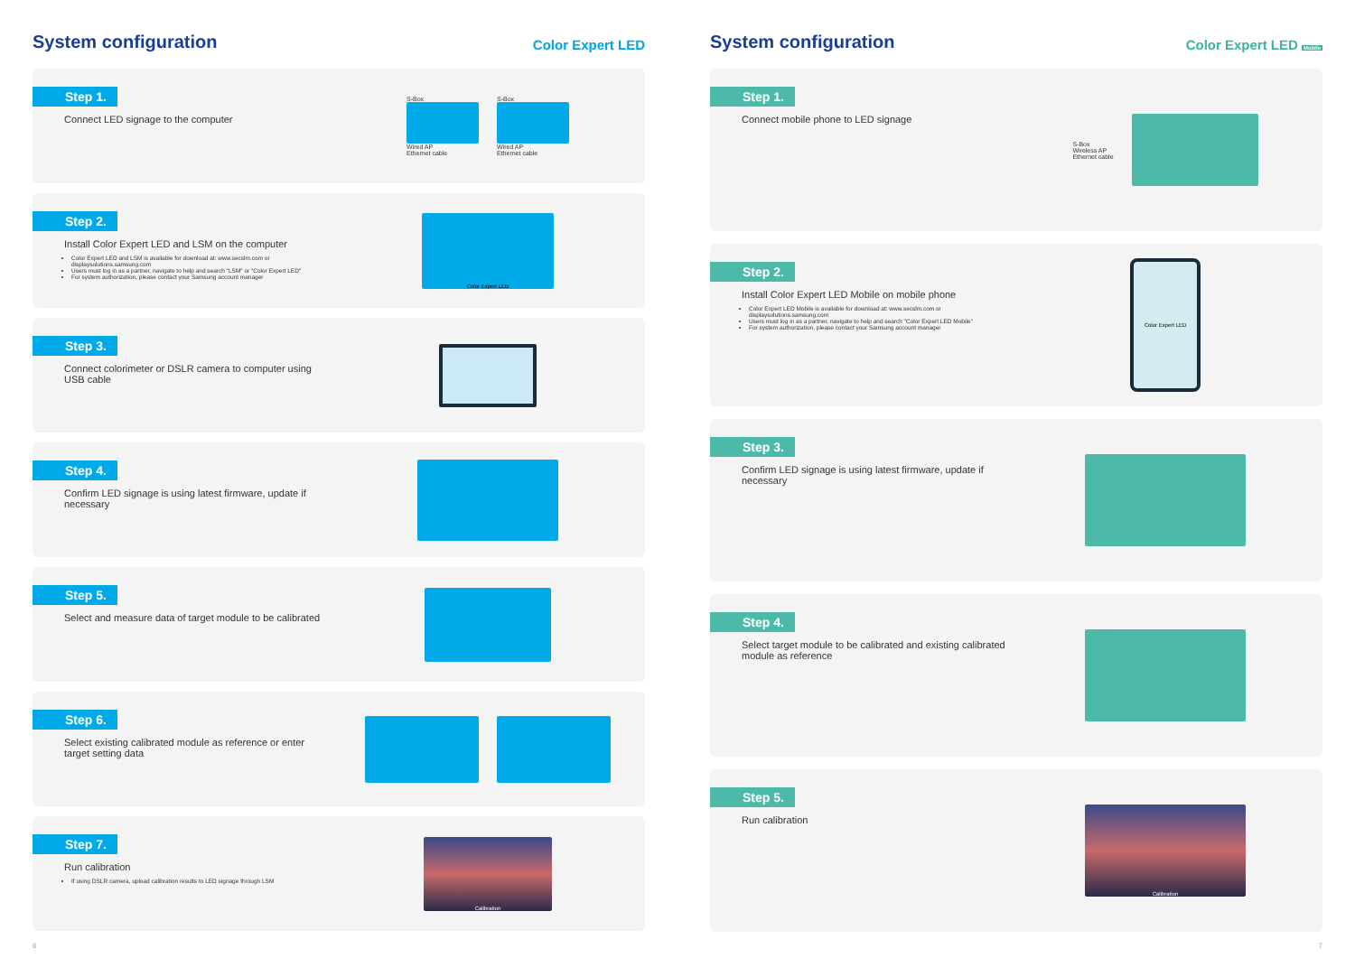System configuration
Color Expert LED
Step 1.
Connect LED signage to the computer
S-Box
Wired AP
Ethernet cable
S-Box
Wired AP
Ethernet cable
Step 2.
Install Color Expert LED and LSM on the computer
Color Expert LED and LSM is available for download at: www.secslm.com or displaysolutions.samsung.com
Users must log in as a partner, navigate to help and search "LSM" or "Color Expert LED"
For system authorization, please contact your Samsung account manager
Color Expert LED
Step 3.
Connect colorimeter or DSLR camera to computer using USB cable
Step 4.
Confirm LED signage is using latest firmware, update if necessary
Step 5.
Select and measure data of target module to be calibrated
Step 6.
Select existing calibrated module as reference or enter target setting data
Step 7.
Run calibration
If using DSLR camera, upload calibration results to LED signage through LSM
Calibration
System configuration
Color Expert LED Mobile
Step 1.
Connect mobile phone to LED signage
S-Box
Wireless AP
Ethernet cable
Step 2.
Install Color Expert LED Mobile on mobile phone
Color Expert LED Mobile is available for download at: www.secslm.com or displaysolutions.samsung.com
Users must log in as a partner, navigate to help and search "Color Expert LED Mobile"
For system authorization, please contact your Samsung account manager
Color Expert LED
Step 3.
Confirm LED signage is using latest firmware, update if necessary
Step 4.
Select target module to be calibrated and existing calibrated module as reference
Step 5.
Run calibration
Calibration
6 7